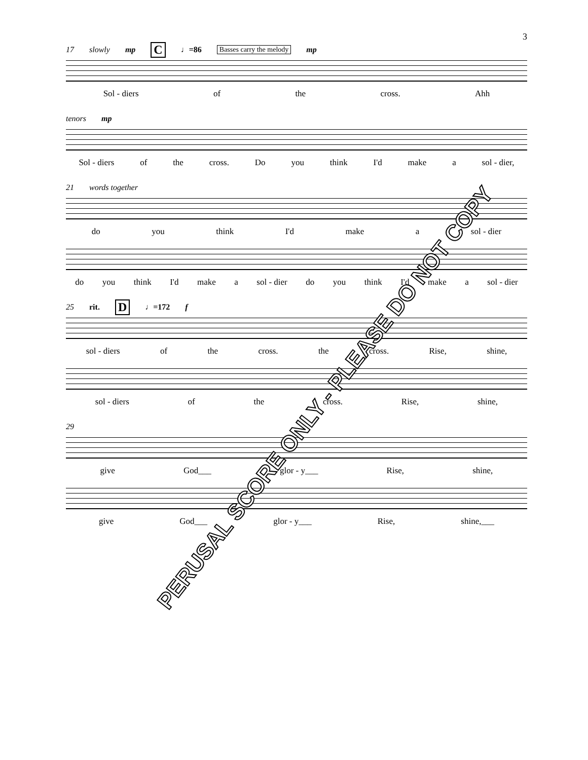3
17 slowly mp C ♩=86 Basses carry the melody mp
Sol - diers of the cross. Ahh
tenors mp
Sol - diers of the cross. Do you think I'd make a sol - dier,
21 words together
do you think I'd make a sol - dier
do you think I'd make a sol - dier do you think I'd make a sol - dier
25 rit. D ♩=172 f
sol - diers of the cross. the cross. Rise, shine,
sol - diers of the cross. Rise, shine,
29
give God___ glor - y___ Rise, shine,
give God___ glor - y___ Rise, shine,___
PERUSAL SCORE ONLY - PLEASE DO NOT COPY